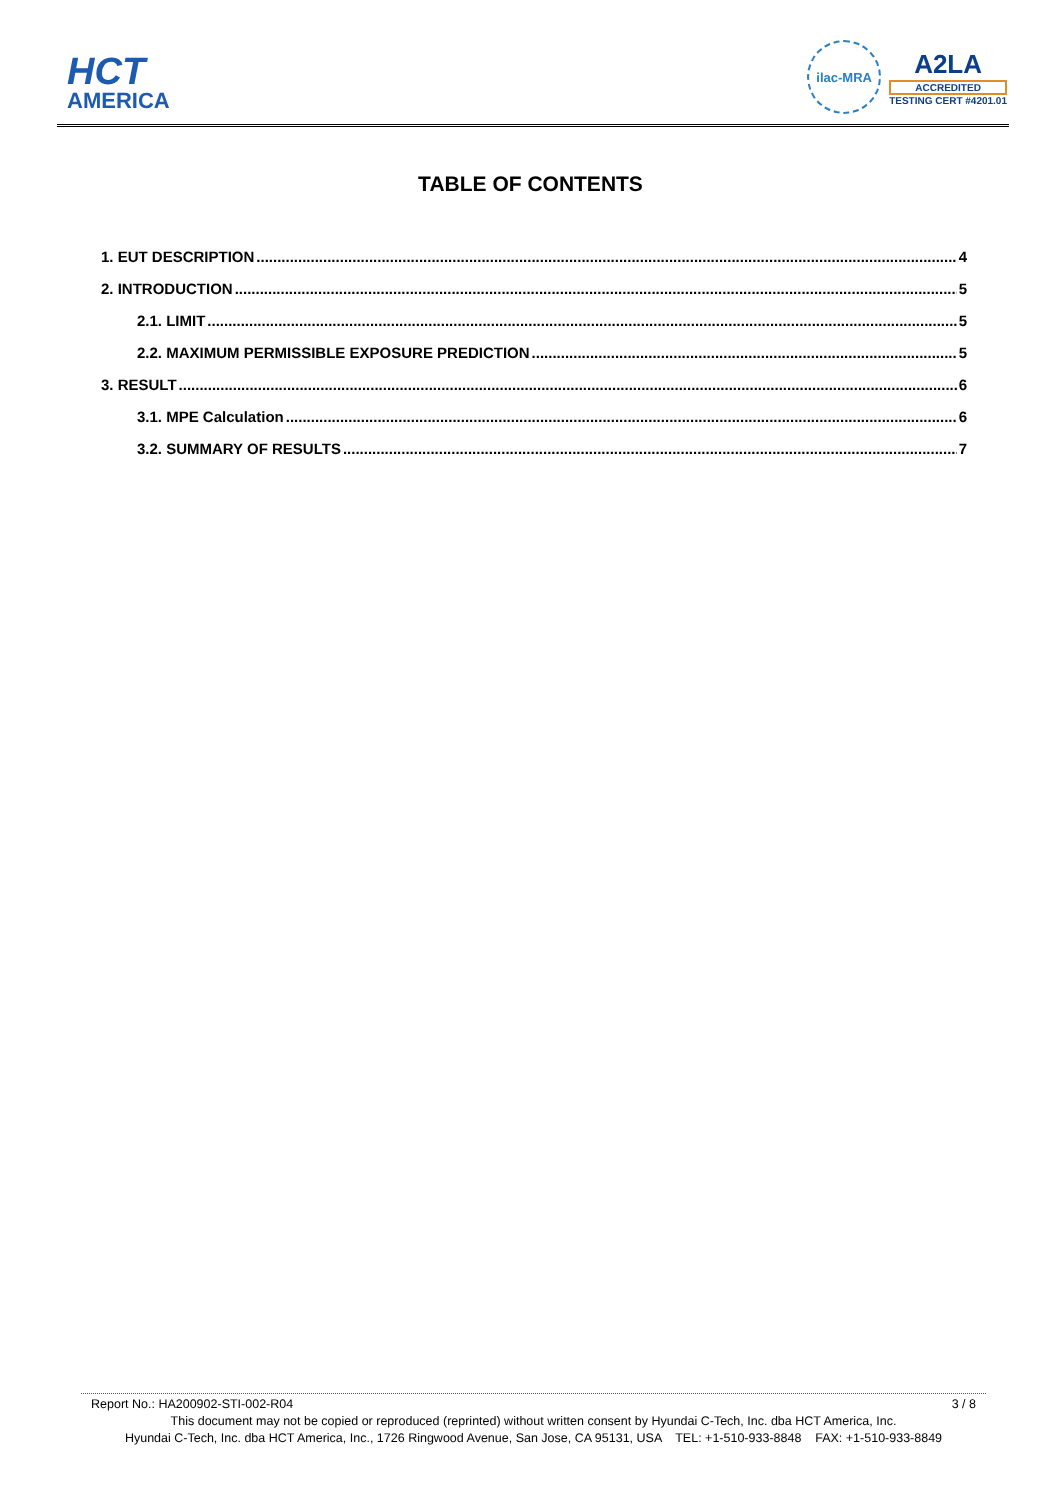HCT
AMERICA
ilac-MRA
A2LA
ACCREDITED
TESTING CERT #4201.01
TABLE OF CONTENTS
1. EUT DESCRIPTION 4
2. INTRODUCTION 5
2.1. LIMIT 5
2.2. MAXIMUM PERMISSIBLE EXPOSURE PREDICTION 5
3. RESULT 6
3.1. MPE Calculation 6
3.2. SUMMARY OF RESULTS 7
Report No.: HA200902-STI-002-R04 3 / 8
This document may not be copied or reproduced (reprinted) without written consent by Hyundai C-Tech, Inc. dba HCT America, Inc.
Hyundai C-Tech, Inc. dba HCT America, Inc., 1726 Ringwood Avenue, San Jose, CA 95131, USA TEL: +1-510-933-8848 FAX: +1-510-933-8849